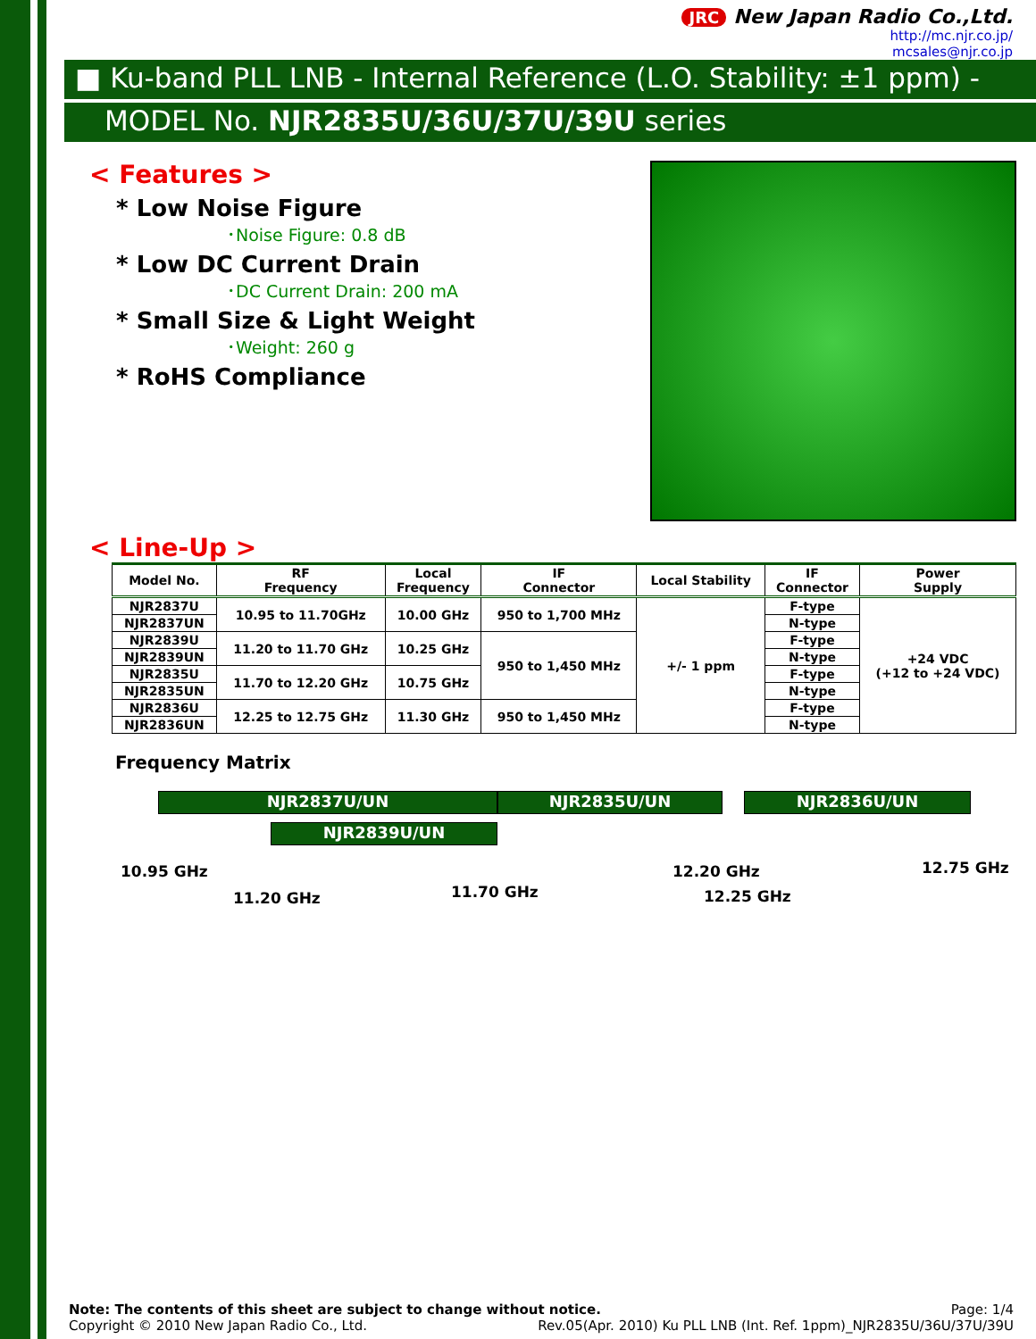JRC New Japan Radio Co.,Ltd.
http://mc.njr.co.jp/
mcsales@njr.co.jp
■ Ku-band PLL LNB - Internal Reference (L.O. Stability: ±1 ppm) -
MODEL No. NJR2835U/36U/37U/39U series
< Features >
* Low Noise Figure
･Noise Figure: 0.8 dB
* Low DC Current Drain
･DC Current Drain: 200 mA
* Small Size & Light Weight
･Weight: 260 g
* RoHS Compliance
< Line-Up >
| Model No. | RF Frequency | Local Frequency | IF Connector | Local Stability | IF Connector | Power Supply |
| --- | --- | --- | --- | --- | --- | --- |
| NJR2837U | 10.95 to 11.70GHz | 10.00 GHz | 950 to 1,700 MHz | +/- 1 ppm | F-type | +24 VDC (+12 to +24 VDC) |
| NJR2837UN | | | | | N-type | |
| NJR2839U | 11.20 to 11.70 GHz | 10.25 GHz | 950 to 1,450 MHz | | F-type | |
| NJR2839UN | | | | | N-type | |
| NJR2835U | 11.70 to 12.20 GHz | 10.75 GHz | | | F-type | |
| NJR2835UN | | | | | N-type | |
| NJR2836U | 12.25 to 12.75 GHz | 11.30 GHz | 950 to 1,450 MHz | | F-type | |
| NJR2836UN | | | | | N-type | |
Frequency Matrix
NJR2837U/UN NJR2835U/UN NJR2836U/UN
NJR2839U/UN
10.95 GHz
11.20 GHz 11.70 GHz
12.20 GHz
12.25 GHz
12.75 GHz
Note: The contents of this sheet are subject to change without notice. Page: 1/4
Copyright © 2010 New Japan Radio Co., Ltd. Rev.05(Apr. 2010) Ku PLL LNB (Int. Ref. 1ppm)_NJR2835U/36U/37U/39U